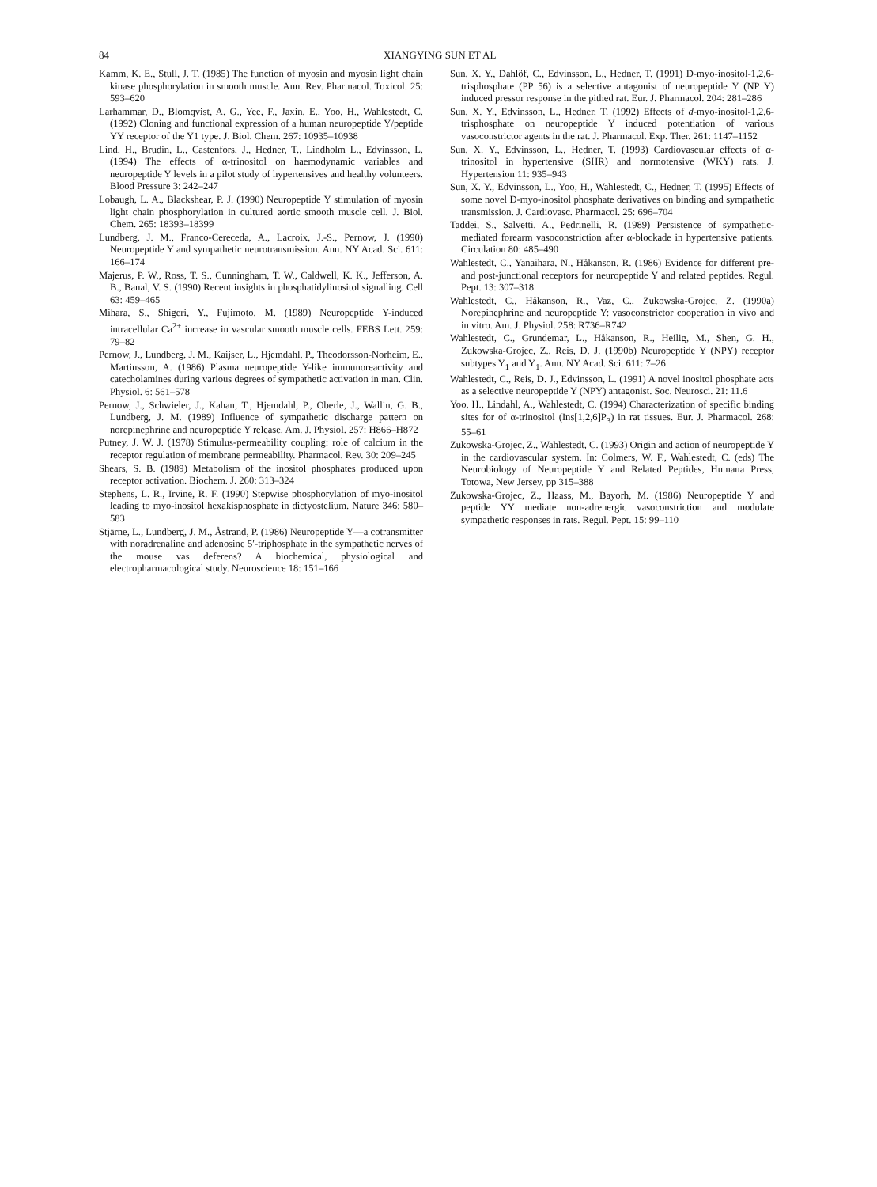84 XIANGYING SUN ET AL
Kamm, K. E., Stull, J. T. (1985) The function of myosin and myosin light chain kinase phosphorylation in smooth muscle. Ann. Rev. Pharmacol. Toxicol. 25: 593–620
Larhammar, D., Blomqvist, A. G., Yee, F., Jaxin, E., Yoo, H., Wahlestedt, C. (1992) Cloning and functional expression of a human neuropeptide Y/peptide YY receptor of the Y1 type. J. Biol. Chem. 267: 10935–10938
Lind, H., Brudin, L., Castenfors, J., Hedner, T., Lindholm L., Edvinsson, L. (1994) The effects of α-trinositol on haemodynamic variables and neuropeptide Y levels in a pilot study of hypertensives and healthy volunteers. Blood Pressure 3: 242–247
Lobaugh, L. A., Blackshear, P. J. (1990) Neuropeptide Y stimulation of myosin light chain phosphorylation in cultured aortic smooth muscle cell. J. Biol. Chem. 265: 18393–18399
Lundberg, J. M., Franco-Cereceda, A., Lacroix, J.-S., Pernow, J. (1990) Neuropeptide Y and sympathetic neurotransmission. Ann. NY Acad. Sci. 611: 166–174
Majerus, P. W., Ross, T. S., Cunningham, T. W., Caldwell, K. K., Jefferson, A. B., Banal, V. S. (1990) Recent insights in phosphatidylinositol signalling. Cell 63: 459–465
Mihara, S., Shigeri, Y., Fujimoto, M. (1989) Neuropeptide Y-induced intracellular Ca<sup>2+</sup> increase in vascular smooth muscle cells. FEBS Lett. 259: 79–82
Pernow, J., Lundberg, J. M., Kaijser, L., Hjemdahl, P., Theodorsson-Norheim, E., Martinsson, A. (1986) Plasma neuropeptide Y-like immunoreactivity and catecholamines during various degrees of sympathetic activation in man. Clin. Physiol. 6: 561–578
Pernow, J., Schwieler, J., Kahan, T., Hjemdahl, P., Oberle, J., Wallin, G. B., Lundberg, J. M. (1989) Influence of sympathetic discharge pattern on norepinephrine and neuropeptide Y release. Am. J. Physiol. 257: H866–H872
Putney, J. W. J. (1978) Stimulus-permeability coupling: role of calcium in the receptor regulation of membrane permeability. Pharmacol. Rev. 30: 209–245
Shears, S. B. (1989) Metabolism of the inositol phosphates produced upon receptor activation. Biochem. J. 260: 313–324
Stephens, L. R., Irvine, R. F. (1990) Stepwise phosphorylation of myo-inositol leading to myo-inositol hexakisphosphate in dictyostelium. Nature 346: 580–583
Stjärne, L., Lundberg, J. M., Åstrand, P. (1986) Neuropeptide Y—a cotransmitter with noradrenaline and adenosine 5′-triphosphate in the sympathetic nerves of the mouse vas deferens? A biochemical, physiological and electropharmacological study. Neuroscience 18: 151–166
Sun, X. Y., Dahlöf, C., Edvinsson, L., Hedner, T. (1991) D-myo-inositol-1,2,6-trisphosphate (PP 56) is a selective antagonist of neuropeptide Y (NP Y) induced pressor response in the pithed rat. Eur. J. Pharmacol. 204: 281–286
Sun, X. Y., Edvinsson, L., Hedner, T. (1992) Effects of d-myo-inositol-1,2,6-trisphosphate on neuropeptide Y induced potentiation of various vasoconstrictor agents in the rat. J. Pharmacol. Exp. Ther. 261: 1147–1152
Sun, X. Y., Edvinsson, L., Hedner, T. (1993) Cardiovascular effects of α-trinositol in hypertensive (SHR) and normotensive (WKY) rats. J. Hypertension 11: 935–943
Sun, X. Y., Edvinsson, L., Yoo, H., Wahlestedt, C., Hedner, T. (1995) Effects of some novel D-myo-inositol phosphate derivatives on binding and sympathetic transmission. J. Cardiovasc. Pharmacol. 25: 696–704
Taddei, S., Salvetti, A., Pedrinelli, R. (1989) Persistence of sympathetic-mediated forearm vasoconstriction after α-blockade in hypertensive patients. Circulation 80: 485–490
Wahlestedt, C., Yanaihara, N., Håkanson, R. (1986) Evidence for different pre- and post-junctional receptors for neuropeptide Y and related peptides. Regul. Pept. 13: 307–318
Wahlestedt, C., Håkanson, R., Vaz, C., Zukowska-Grojec, Z. (1990a) Norepinephrine and neuropeptide Y: vasoconstrictor cooperation in vivo and in vitro. Am. J. Physiol. 258: R736–R742
Wahlestedt, C., Grundemar, L., Håkanson, R., Heilig, M., Shen, G. H., Zukowska-Grojec, Z., Reis, D. J. (1990b) Neuropeptide Y (NPY) receptor subtypes Y<sub>1</sub> and Y<sub>1</sub>. Ann. NY Acad. Sci. 611: 7–26
Wahlestedt, C., Reis, D. J., Edvinsson, L. (1991) A novel inositol phosphate acts as a selective neuropeptide Y (NPY) antagonist. Soc. Neurosci. 21: 11.6
Yoo, H., Lindahl, A., Wahlestedt, C. (1994) Characterization of specific binding sites for of α-trinositol (Ins[1,2,6]P<sub>3</sub>) in rat tissues. Eur. J. Pharmacol. 268: 55–61
Zukowska-Grojec, Z., Wahlestedt, C. (1993) Origin and action of neuropeptide Y in the cardiovascular system. In: Colmers, W. F., Wahlestedt, C. (eds) The Neurobiology of Neuropeptide Y and Related Peptides, Humana Press, Totowa, New Jersey, pp 315–388
Zukowska-Grojec, Z., Haass, M., Bayorh, M. (1986) Neuropeptide Y and peptide YY mediate non-adrenergic vasoconstriction and modulate sympathetic responses in rats. Regul. Pept. 15: 99–110